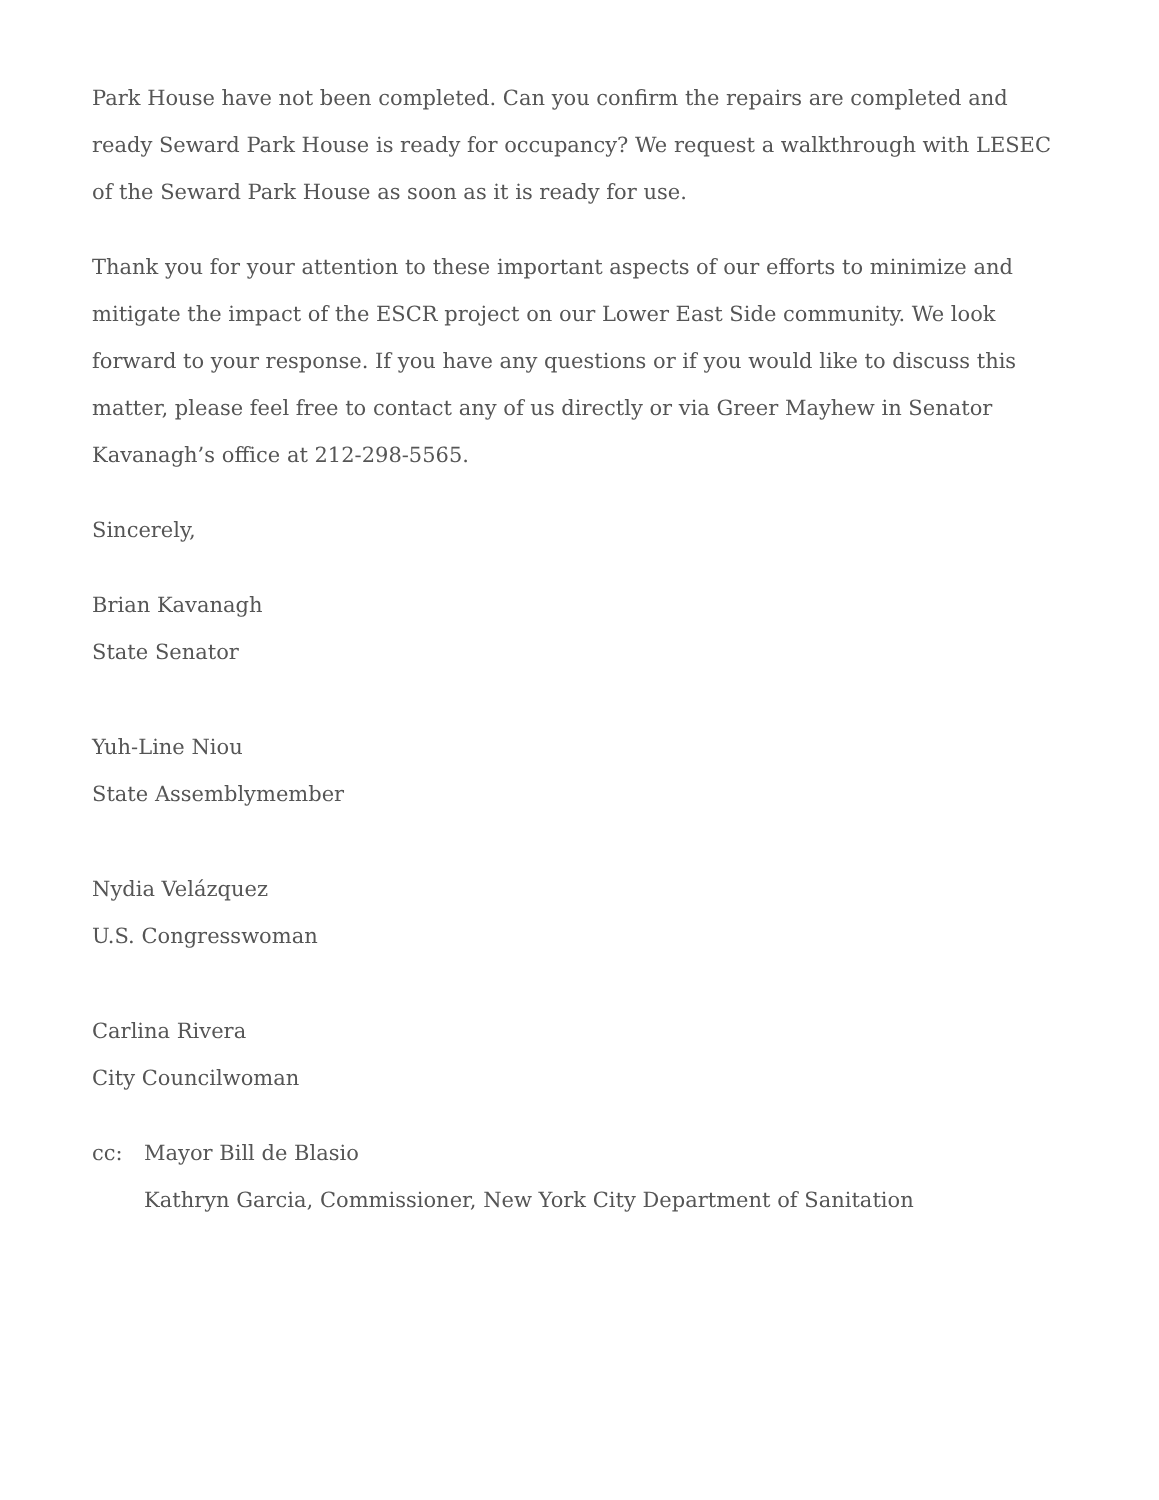Park House have not been completed. Can you confirm the repairs are completed and ready Seward Park House is ready for occupancy? We request a walkthrough with LESEC of the Seward Park House as soon as it is ready for use.
Thank you for your attention to these important aspects of our efforts to minimize and mitigate the impact of the ESCR project on our Lower East Side community. We look forward to your response. If you have any questions or if you would like to discuss this matter, please feel free to contact any of us directly or via Greer Mayhew in Senator Kavanagh’s office at 212-298-5565.
Sincerely,
Brian Kavanagh
State Senator
Yuh-Line Niou
State Assemblymember
Nydia Velázquez
U.S. Congresswoman
Carlina Rivera
City Councilwoman
cc: Mayor Bill de Blasio
Kathryn Garcia, Commissioner, New York City Department of Sanitation